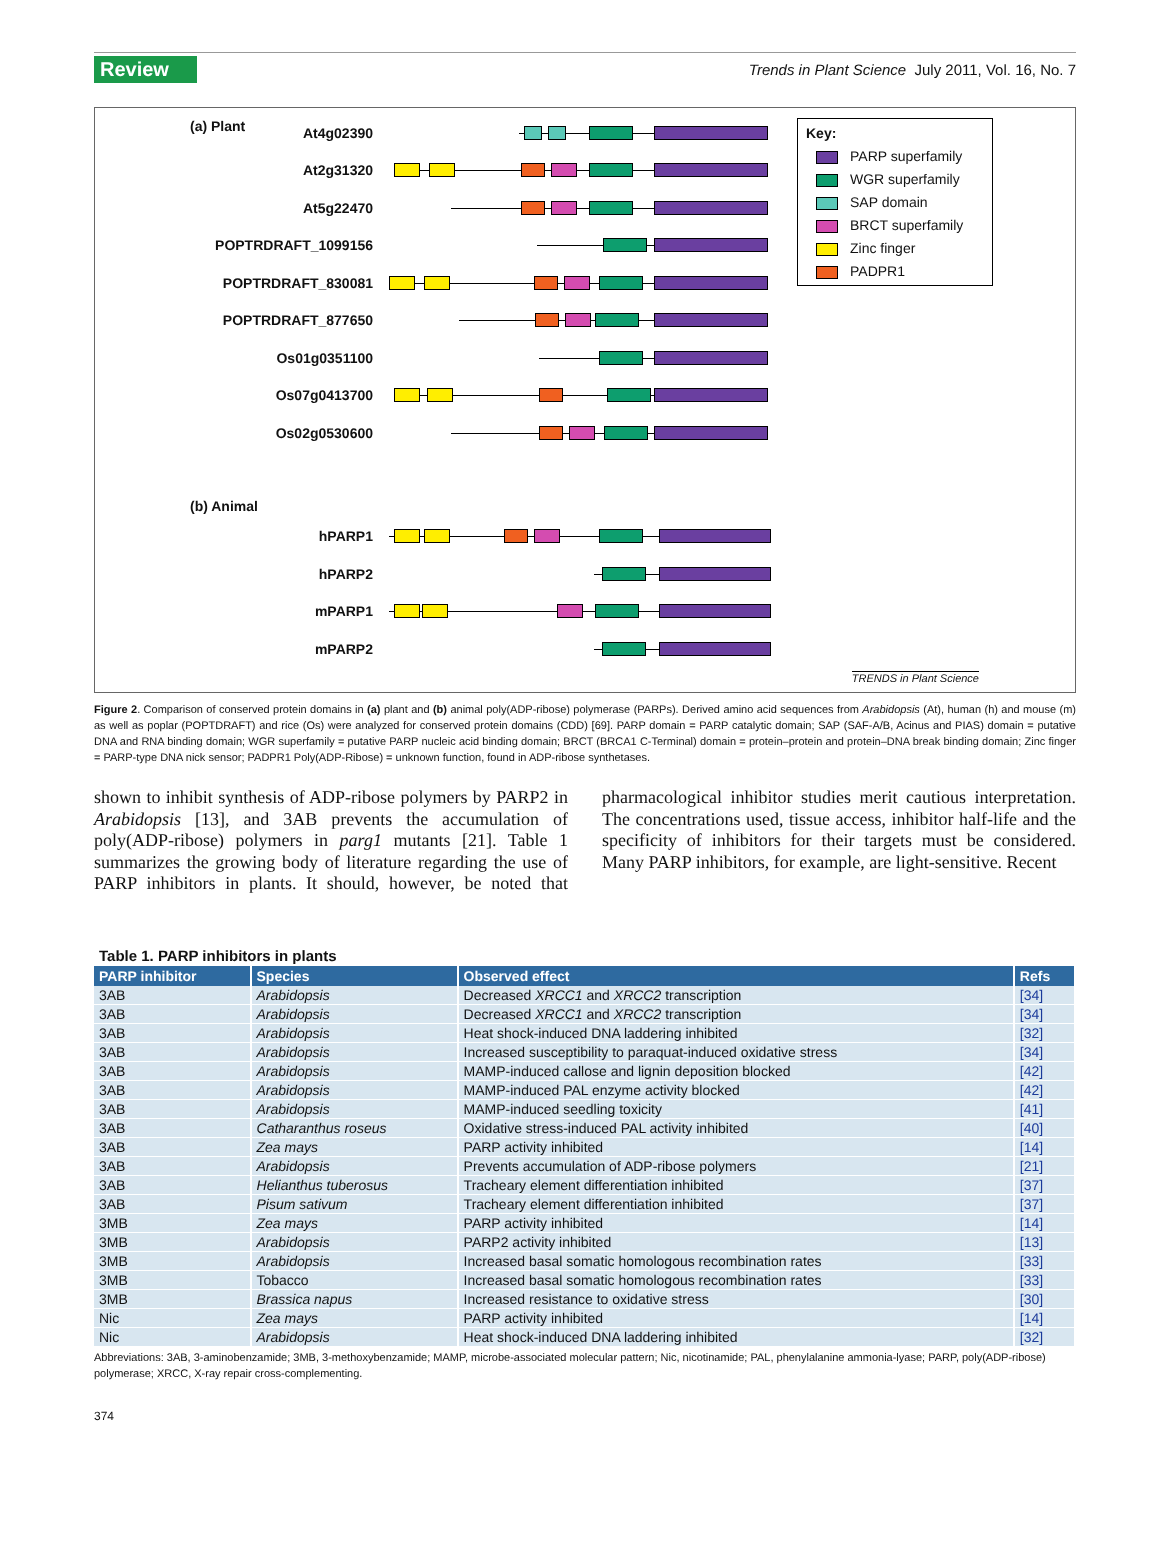Review Trends in Plant Science July 2011, Vol. 16, No. 7
(a) Plant
At4g02390
At2g31320
At5g22470
POPTRDRAFT_1099156
POPTRDRAFT_830081
POPTRDRAFT_877650
Os01g0351100
Os07g0413700
Os02g0530600
(b) Animal
hPARP1
hPARP2
mPARP1
mPARP2
TRENDS in Plant Science
Key:
PARP superfamily
WGR superfamily
SAP domain
BRCT superfamily
Zinc finger
PADPR1
Figure 2. Comparison of conserved protein domains in (a) plant and (b) animal poly(ADP-ribose) polymerase (PARPs). Derived amino acid sequences from Arabidopsis (At), human (h) and mouse (m) as well as poplar (POPTDRAFT) and rice (Os) were analyzed for conserved protein domains (CDD) [69]. PARP domain = PARP catalytic domain; SAP (SAF-A/B, Acinus and PIAS) domain = putative DNA and RNA binding domain; WGR superfamily = putative PARP nucleic acid binding domain; BRCT (BRCA1 C-Terminal) domain = protein–protein and protein–DNA break binding domain; Zinc finger = PARP-type DNA nick sensor; PADPR1 Poly(ADP-Ribose) = unknown function, found in ADP-ribose synthetases.
shown to inhibit synthesis of ADP-ribose polymers by PARP2 in Arabidopsis [13], and 3AB prevents the accumulation of poly(ADP-ribose) polymers in parg1 mutants [21]. Table 1 summarizes the growing body of literature regarding the use of PARP inhibitors in plants. It should, however, be noted that pharmacological inhibitor studies merit cautious interpretation. The concentrations used, tissue access, inhibitor half-life and the specificity of inhibitors for their targets must be considered. Many PARP inhibitors, for example, are light-sensitive. Recent
Table 1. PARP inhibitors in plants
| PARP inhibitor | Species | Observed effect | Refs |
| --- | --- | --- | --- |
| 3AB | Arabidopsis | Decreased XRCC1 and XRCC2 transcription | [34] |
| 3AB | Arabidopsis | Decreased XRCC1 and XRCC2 transcription | [34] |
| 3AB | Arabidopsis | Heat shock-induced DNA laddering inhibited | [32] |
| 3AB | Arabidopsis | Increased susceptibility to paraquat-induced oxidative stress | [34] |
| 3AB | Arabidopsis | MAMP-induced callose and lignin deposition blocked | [42] |
| 3AB | Arabidopsis | MAMP-induced PAL enzyme activity blocked | [42] |
| 3AB | Arabidopsis | MAMP-induced seedling toxicity | [41] |
| 3AB | Catharanthus roseus | Oxidative stress-induced PAL activity inhibited | [40] |
| 3AB | Zea mays | PARP activity inhibited | [14] |
| 3AB | Arabidopsis | Prevents accumulation of ADP-ribose polymers | [21] |
| 3AB | Helianthus tuberosus | Tracheary element differentiation inhibited | [37] |
| 3AB | Pisum sativum | Tracheary element differentiation inhibited | [37] |
| 3MB | Zea mays | PARP activity inhibited | [14] |
| 3MB | Arabidopsis | PARP2 activity inhibited | [13] |
| 3MB | Arabidopsis | Increased basal somatic homologous recombination rates | [33] |
| 3MB | Tobacco | Increased basal somatic homologous recombination rates | [33] |
| 3MB | Brassica napus | Increased resistance to oxidative stress | [30] |
| Nic | Zea mays | PARP activity inhibited | [14] |
| Nic | Arabidopsis | Heat shock-induced DNA laddering inhibited | [32] |
Abbreviations: 3AB, 3-aminobenzamide; 3MB, 3-methoxybenzamide; MAMP, microbe-associated molecular pattern; Nic, nicotinamide; PAL, phenylalanine ammonia-lyase; PARP, poly(ADP-ribose) polymerase; XRCC, X-ray repair cross-complementing.
374